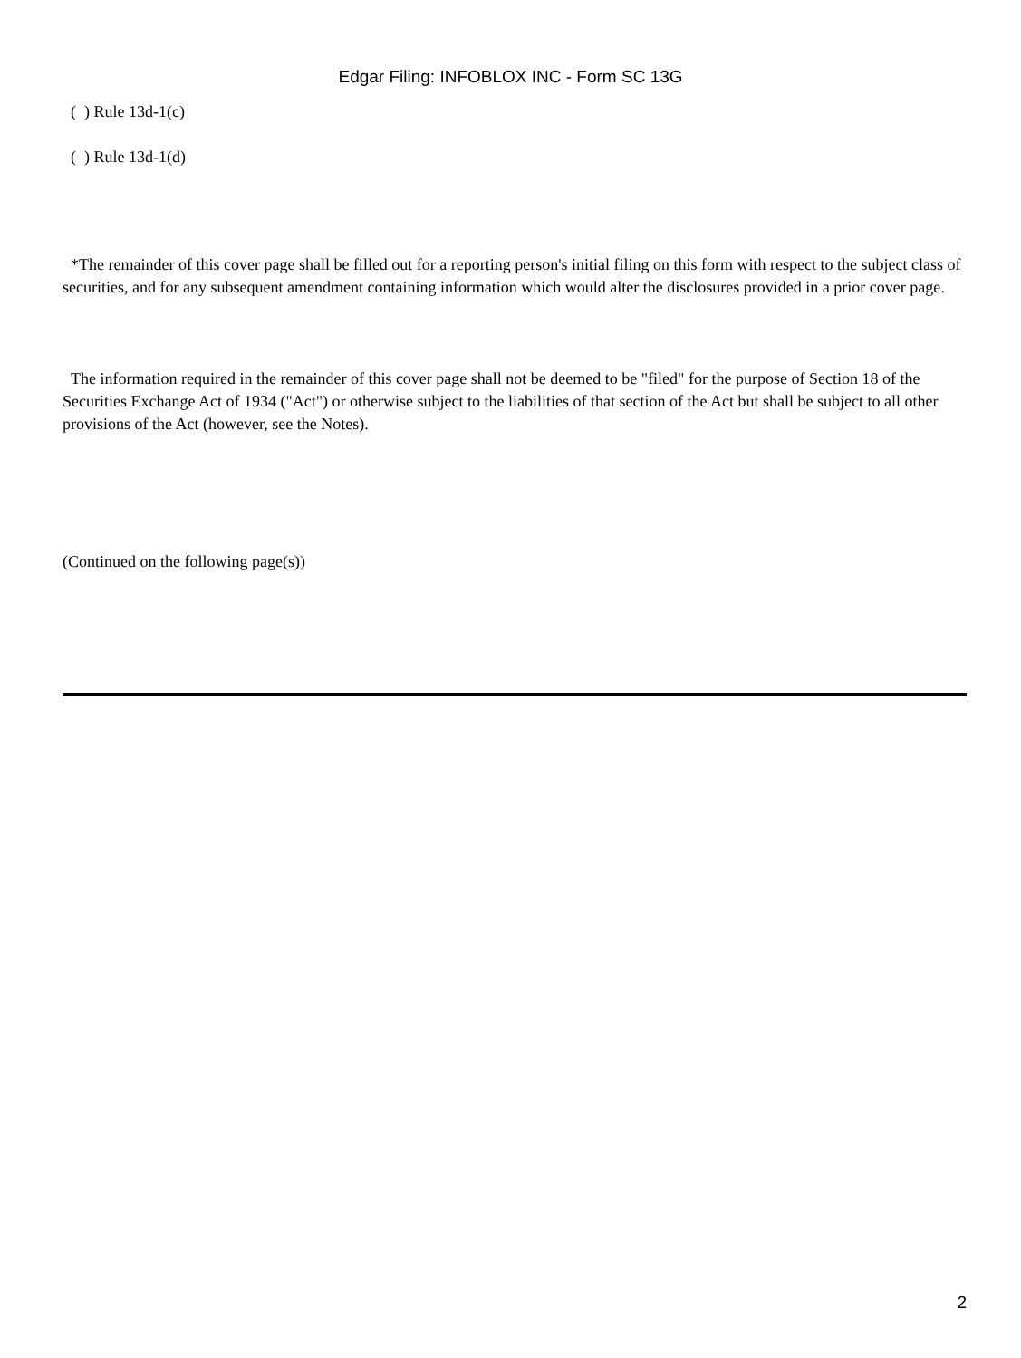Edgar Filing: INFOBLOX INC - Form SC 13G
( ) Rule 13d-1(c)
( ) Rule 13d-1(d)
*The remainder of this cover page shall be filled out for a reporting person's initial filing on this form with respect to the subject class of securities, and for any subsequent amendment containing information which would alter the disclosures provided in a prior cover page.
The information required in the remainder of this cover page shall not be deemed to be "filed" for the purpose of Section 18 of the Securities Exchange Act of 1934 ("Act") or otherwise subject to the liabilities of that section of the Act but shall be subject to all other provisions of the Act (however, see the Notes).
(Continued on the following page(s))
2